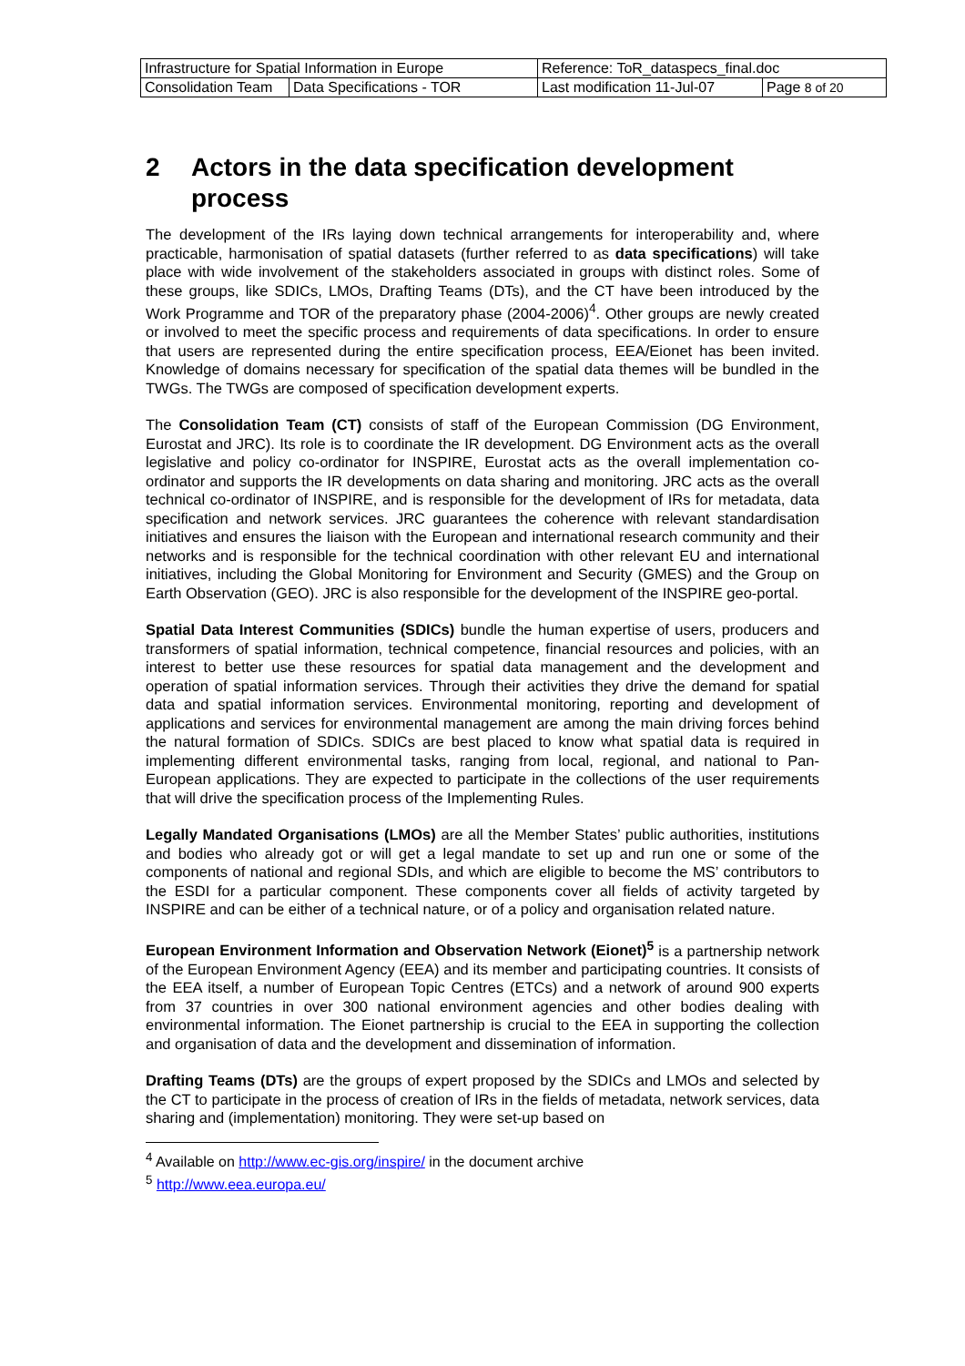| Infrastructure for Spatial Information in Europe | | Reference: ToR_dataspecs_final.doc | |
| Consolidation Team | Data Specifications - TOR | Last modification 11-Jul-07 | Page 8 of 20 |
2 Actors in the data specification development process
The development of the IRs laying down technical arrangements for interoperability and, where practicable, harmonisation of spatial datasets (further referred to as data specifications) will take place with wide involvement of the stakeholders associated in groups with distinct roles. Some of these groups, like SDICs, LMOs, Drafting Teams (DTs), and the CT have been introduced by the Work Programme and TOR of the preparatory phase (2004-2006)<sup>4</sup>. Other groups are newly created or involved to meet the specific process and requirements of data specifications. In order to ensure that users are represented during the entire specification process, EEA/Eionet has been invited. Knowledge of domains necessary for specification of the spatial data themes will be bundled in the TWGs. The TWGs are composed of specification development experts.
The Consolidation Team (CT) consists of staff of the European Commission (DG Environment, Eurostat and JRC). Its role is to coordinate the IR development. DG Environment acts as the overall legislative and policy co-ordinator for INSPIRE, Eurostat acts as the overall implementation co-ordinator and supports the IR developments on data sharing and monitoring. JRC acts as the overall technical co-ordinator of INSPIRE, and is responsible for the development of IRs for metadata, data specification and network services. JRC guarantees the coherence with relevant standardisation initiatives and ensures the liaison with the European and international research community and their networks and is responsible for the technical coordination with other relevant EU and international initiatives, including the Global Monitoring for Environment and Security (GMES) and the Group on Earth Observation (GEO). JRC is also responsible for the development of the INSPIRE geo-portal.
Spatial Data Interest Communities (SDICs) bundle the human expertise of users, producers and transformers of spatial information, technical competence, financial resources and policies, with an interest to better use these resources for spatial data management and the development and operation of spatial information services. Through their activities they drive the demand for spatial data and spatial information services. Environmental monitoring, reporting and development of applications and services for environmental management are among the main driving forces behind the natural formation of SDICs. SDICs are best placed to know what spatial data is required in implementing different environmental tasks, ranging from local, regional, and national to Pan-European applications. They are expected to participate in the collections of the user requirements that will drive the specification process of the Implementing Rules.
Legally Mandated Organisations (LMOs) are all the Member States’ public authorities, institutions and bodies who already got or will get a legal mandate to set up and run one or some of the components of national and regional SDIs, and which are eligible to become the MS’ contributors to the ESDI for a particular component. These components cover all fields of activity targeted by INSPIRE and can be either of a technical nature, or of a policy and organisation related nature.
European Environment Information and Observation Network (Eionet)<sup>5</sup> is a partnership network of the European Environment Agency (EEA) and its member and participating countries. It consists of the EEA itself, a number of European Topic Centres (ETCs) and a network of around 900 experts from 37 countries in over 300 national environment agencies and other bodies dealing with environmental information. The Eionet partnership is crucial to the EEA in supporting the collection and organisation of data and the development and dissemination of information.
Drafting Teams (DTs) are the groups of expert proposed by the SDICs and LMOs and selected by the CT to participate in the process of creation of IRs in the fields of metadata, network services, data sharing and (implementation) monitoring. They were set-up based on
<sup>4</sup> Available on http://www.ec-gis.org/inspire/ in the document archive
<sup>5</sup> http://www.eea.europa.eu/